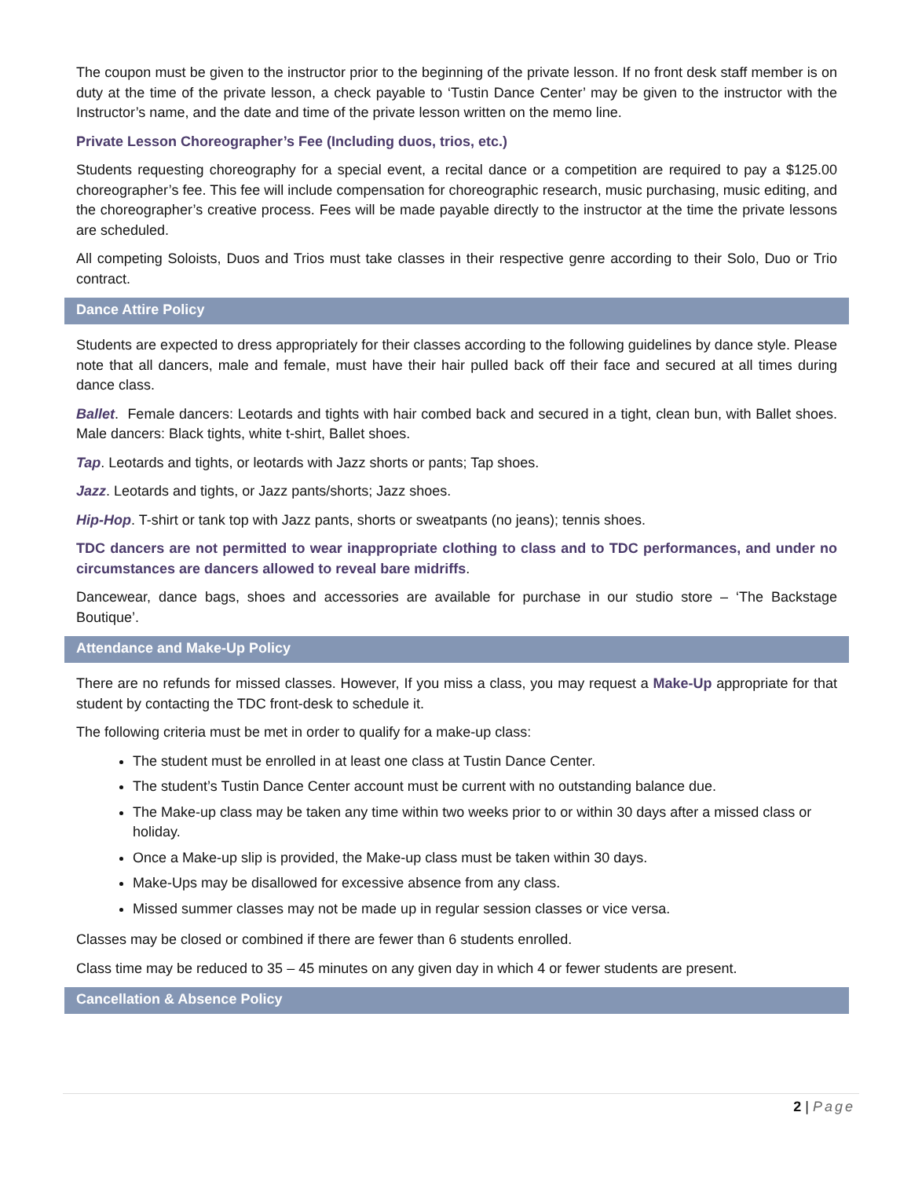The coupon must be given to the instructor prior to the beginning of the private lesson. If no front desk staff member is on duty at the time of the private lesson, a check payable to ‘Tustin Dance Center’ may be given to the instructor with the Instructor’s name, and the date and time of the private lesson written on the memo line.
Private Lesson Choreographer’s Fee (Including duos, trios, etc.)
Students requesting choreography for a special event, a recital dance or a competition are required to pay a $125.00 choreographer’s fee. This fee will include compensation for choreographic research, music purchasing, music editing, and the choreographer’s creative process. Fees will be made payable directly to the instructor at the time the private lessons are scheduled.
All competing Soloists, Duos and Trios must take classes in their respective genre according to their Solo, Duo or Trio contract.
Dance Attire Policy
Students are expected to dress appropriately for their classes according to the following guidelines by dance style. Please note that all dancers, male and female, must have their hair pulled back off their face and secured at all times during dance class.
Ballet. Female dancers: Leotards and tights with hair combed back and secured in a tight, clean bun, with Ballet shoes. Male dancers: Black tights, white t-shirt, Ballet shoes.
Tap. Leotards and tights, or leotards with Jazz shorts or pants; Tap shoes.
Jazz. Leotards and tights, or Jazz pants/shorts; Jazz shoes.
Hip-Hop. T-shirt or tank top with Jazz pants, shorts or sweatpants (no jeans); tennis shoes.
TDC dancers are not permitted to wear inappropriate clothing to class and to TDC performances, and under no circumstances are dancers allowed to reveal bare midriffs.
Dancewear, dance bags, shoes and accessories are available for purchase in our studio store – ‘The Backstage Boutique’.
Attendance and Make-Up Policy
There are no refunds for missed classes. However, If you miss a class, you may request a Make-Up appropriate for that student by contacting the TDC front-desk to schedule it.
The following criteria must be met in order to qualify for a make-up class:
The student must be enrolled in at least one class at Tustin Dance Center.
The student’s Tustin Dance Center account must be current with no outstanding balance due.
The Make-up class may be taken any time within two weeks prior to or within 30 days after a missed class or holiday.
Once a Make-up slip is provided, the Make-up class must be taken within 30 days.
Make-Ups may be disallowed for excessive absence from any class.
Missed summer classes may not be made up in regular session classes or vice versa.
Classes may be closed or combined if there are fewer than 6 students enrolled.
Class time may be reduced to 35 – 45 minutes on any given day in which 4 or fewer students are present.
Cancellation & Absence Policy
2 | Page